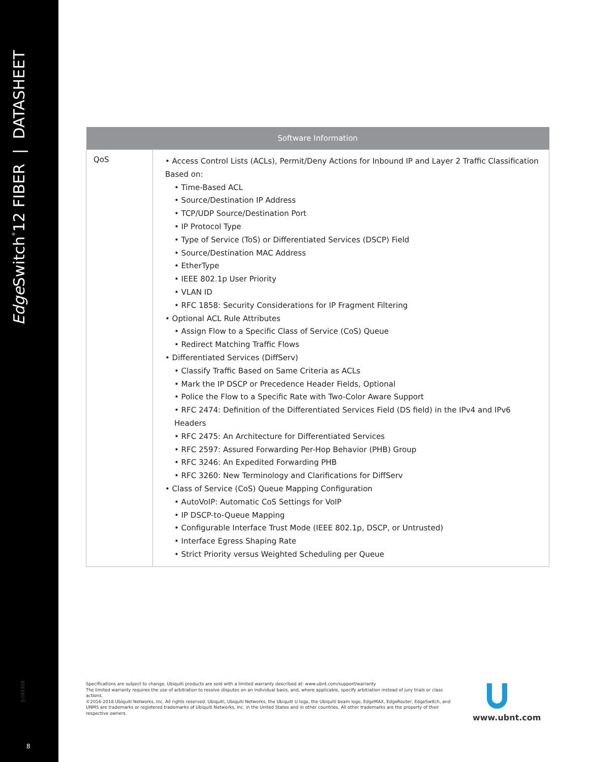Edge Switch<sup>®</sup>12 FIBER | DATASHEET
JL091318
8
| Software Information | |
| --- | --- |
| QoS | • Access Control Lists (ACLs), Permit/Deny Actions for Inbound IP and Layer 2 Traffic Classification Based on: • Time-Based ACL • Source/Destination IP Address • TCP/UDP Source/Destination Port • IP Protocol Type • Type of Service (ToS) or Differentiated Services (DSCP) Field • Source/Destination MAC Address • EtherType • IEEE 802.1p User Priority • VLAN ID • RFC 1858: Security Considerations for IP Fragment Filtering • Optional ACL Rule Attributes • Assign Flow to a Specific Class of Service (CoS) Queue • Redirect Matching Traffic Flows • Differentiated Services (DiffServ) • Classify Traffic Based on Same Criteria as ACLs • Mark the IP DSCP or Precedence Header Fields, Optional • Police the Flow to a Specific Rate with Two-Color Aware Support • RFC 2474: Definition of the Differentiated Services Field (DS field) in the IPv4 and IPv6 Headers • RFC 2475: An Architecture for Differentiated Services • RFC 2597: Assured Forwarding Per-Hop Behavior (PHB) Group • RFC 3246: An Expedited Forwarding PHB • RFC 3260: New Terminology and Clarifications for DiffServ • Class of Service (CoS) Queue Mapping Configuration • AutoVoIP: Automatic CoS Settings for VoIP • IP DSCP-to-Queue Mapping • Configurable Interface Trust Mode (IEEE 802.1p, DSCP, or Untrusted) • Interface Egress Shaping Rate • Strict Priority versus Weighted Scheduling per Queue |
Specifications are subject to change. Ubiquiti products are sold with a limited warranty described at: www.ubnt.com/support/warranty
The limited warranty requires the use of arbitration to resolve disputes on an individual basis, and, where applicable, specify arbitration instead of jury trials or class actions.
©2016-2018 Ubiquiti Networks, Inc. All rights reserved. Ubiquiti, Ubiquiti Networks, the Ubiquiti U logo, the Ubiquiti beam logo, EdgeMAX, EdgeRouter, EdgeSwitch, and UNMS are trademarks or registered trademarks of Ubiquiti Networks, Inc. in the United States and in other countries. All other trademarks are the property of their respective owners.
www.ubnt.com